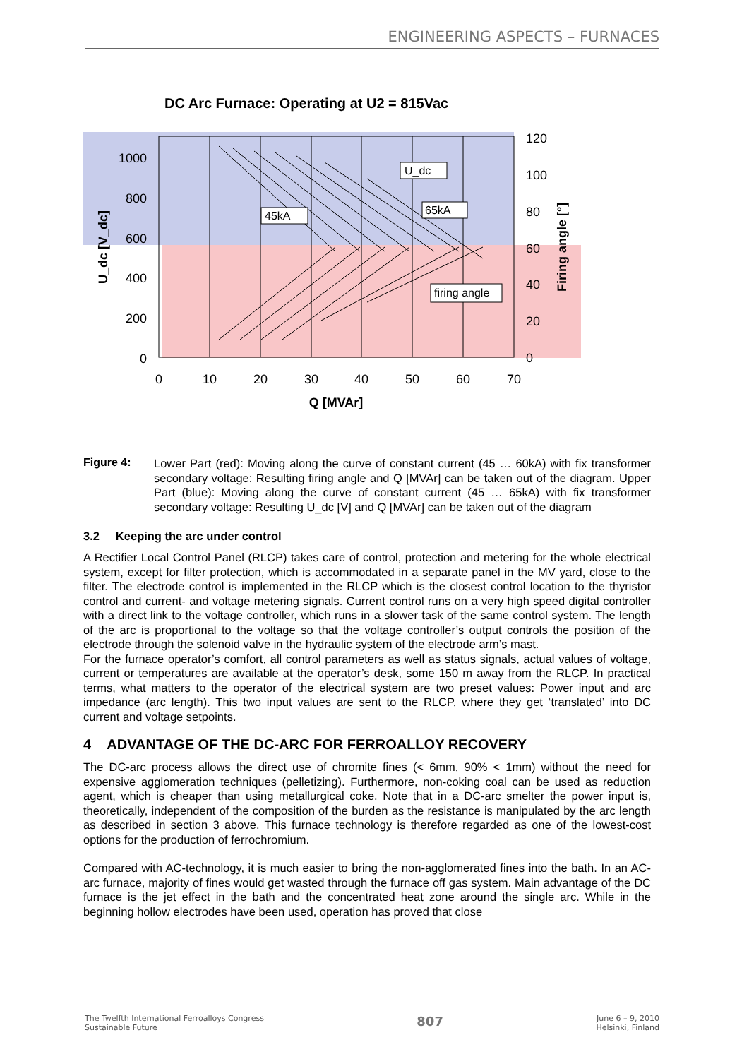ENGINEERING ASPECTS – FURNACES
DC Arc Furnace: Operating at U2 = 815Vac
1000
800
600
400
200
0
120
100
80
60
40
20
0
0
10
20
30
40
50
60
70
Q [MVAr]
U_dc [V_dc]
Firing angle [°]
U_dc
65kA
45kA
firing angle
Figure 4:
Lower Part (red): Moving along the curve of constant current (45 … 60kA) with fix transformer secondary voltage: Resulting firing angle and Q [MVAr] can be taken out of the diagram. Upper Part (blue): Moving along the curve of constant current (45 … 65kA) with fix transformer secondary voltage: Resulting U_dc [V] and Q [MVAr] can be taken out of the diagram
3.2 Keeping the arc under control
A Rectifier Local Control Panel (RLCP) takes care of control, protection and metering for the whole electrical system, except for filter protection, which is accommodated in a separate panel in the MV yard, close to the filter. The electrode control is implemented in the RLCP which is the closest control location to the thyristor control and current- and voltage metering signals. Current control runs on a very high speed digital controller with a direct link to the voltage controller, which runs in a slower task of the same control system. The length of the arc is proportional to the voltage so that the voltage controller’s output controls the position of the electrode through the solenoid valve in the hydraulic system of the electrode arm’s mast.
For the furnace operator’s comfort, all control parameters as well as status signals, actual values of voltage, current or temperatures are available at the operator’s desk, some 150 m away from the RLCP. In practical terms, what matters to the operator of the electrical system are two preset values: Power input and arc impedance (arc length). This two input values are sent to the RLCP, where they get ‘translated’ into DC current and voltage setpoints.
4 ADVANTAGE OF THE DC-ARC FOR FERROALLOY RECOVERY
The DC-arc process allows the direct use of chromite fines (< 6mm, 90% < 1mm) without the need for expensive agglomeration techniques (pelletizing). Furthermore, non-coking coal can be used as reduction agent, which is cheaper than using metallurgical coke. Note that in a DC-arc smelter the power input is, theoretically, independent of the composition of the burden as the resistance is manipulated by the arc length as described in section 3 above. This furnace technology is therefore regarded as one of the lowest-cost options for the production of ferrochromium.
Compared with AC-technology, it is much easier to bring the non-agglomerated fines into the bath. In an AC-arc furnace, majority of fines would get wasted through the furnace off gas system. Main advantage of the DC furnace is the jet effect in the bath and the concentrated heat zone around the single arc. While in the beginning hollow electrodes have been used, operation has proved that close
The Twelfth International Ferroalloys Congress
Sustainable Future
807
June 6 – 9, 2010
Helsinki, Finland